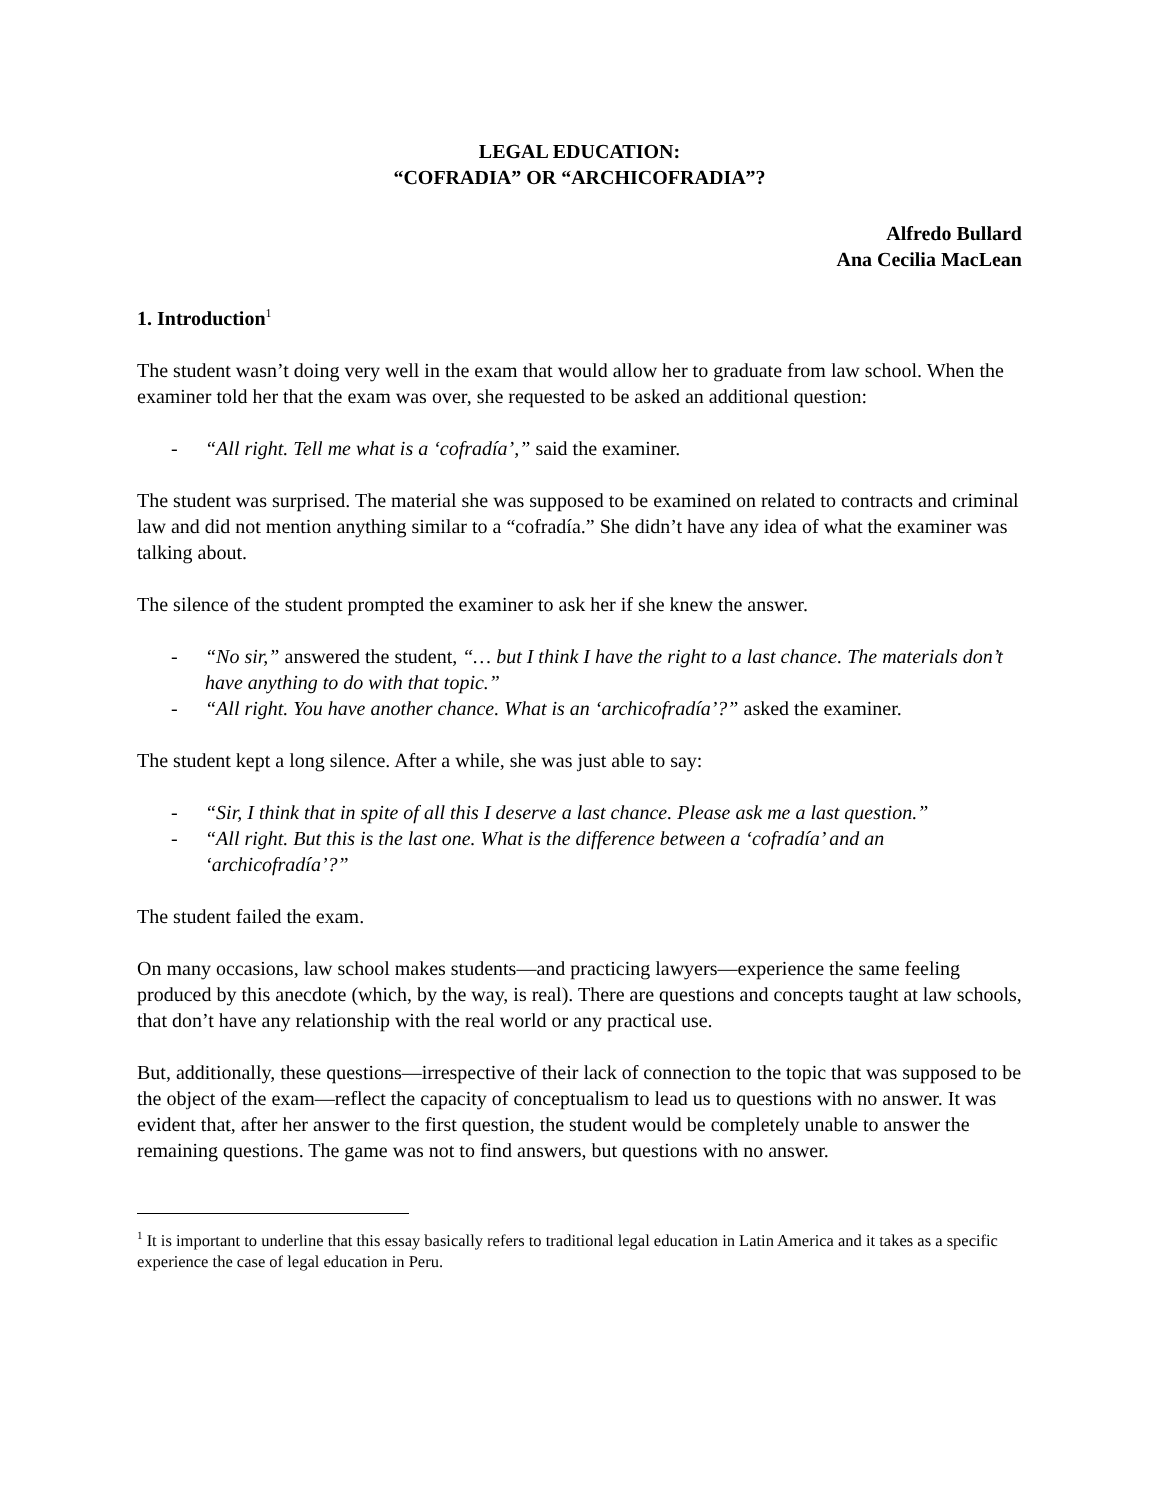LEGAL EDUCATION:
“COFRADIA” OR “ARCHICOFRADIA”?
Alfredo Bullard
Ana Cecilia MacLean
1. Introduction<sup>1</sup>
The student wasn’t doing very well in the exam that would allow her to graduate from law school. When the examiner told her that the exam was over, she requested to be asked an additional question:
- “All right. Tell me what is a ‘cofradía’,” said the examiner.
The student was surprised. The material she was supposed to be examined on related to contracts and criminal law and did not mention anything similar to a “cofradía.” She didn’t have any idea of what the examiner was talking about.
The silence of the student prompted the examiner to ask her if she knew the answer.
- “No sir,” answered the student, “… but I think I have the right to a last chance. The materials don’t have anything to do with that topic.”
- “All right. You have another chance. What is an ‘archicofradía’?” asked the examiner.
The student kept a long silence. After a while, she was just able to say:
- “Sir, I think that in spite of all this I deserve a last chance. Please ask me a last question.”
- “All right. But this is the last one. What is the difference between a ‘cofradía’ and an ‘archicofradía’?”
The student failed the exam.
On many occasions, law school makes students—and practicing lawyers—experience the same feeling produced by this anecdote (which, by the way, is real). There are questions and concepts taught at law schools, that don’t have any relationship with the real world or any practical use.
But, additionally, these questions—irrespective of their lack of connection to the topic that was supposed to be the object of the exam—reflect the capacity of conceptualism to lead us to questions with no answer. It was evident that, after her answer to the first question, the student would be completely unable to answer the remaining questions. The game was not to find answers, but questions with no answer.
<sup>1</sup> It is important to underline that this essay basically refers to traditional legal education in Latin America and it takes as a specific experience the case of legal education in Peru.